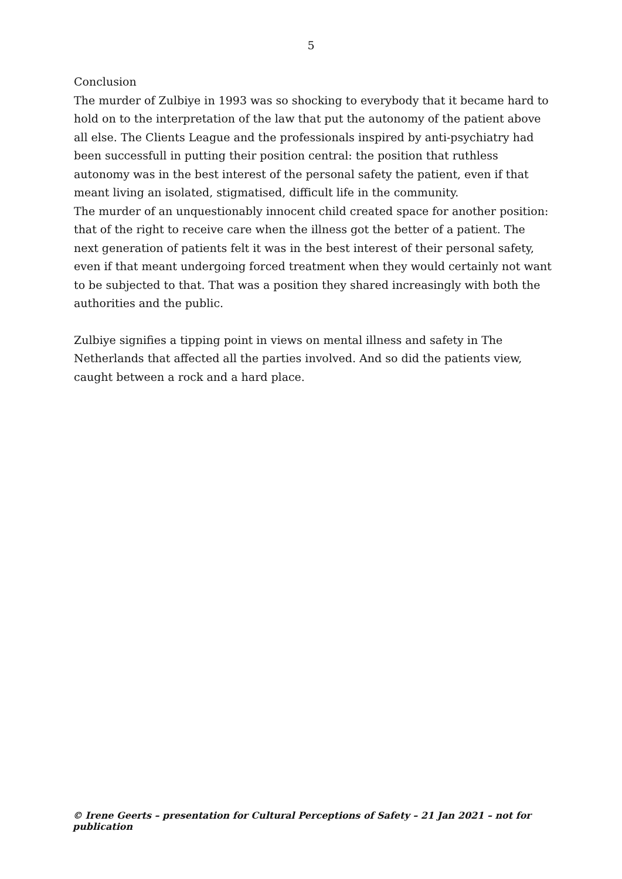5
Conclusion
The murder of Zulbiye in 1993 was so shocking to everybody that it became hard to hold on to the interpretation of the law that put the autonomy of the patient above all else. The Clients League and the professionals inspired by anti-psychiatry had been successfull in putting their position central: the position that ruthless autonomy was in the best interest of the personal safety the patient, even if that meant living an isolated, stigmatised, difficult life in the community.
The murder of an unquestionably innocent child created space for another position: that of the right to receive care when the illness got the better of a patient. The next generation of patients felt it was in the best interest of their personal safety, even if that meant undergoing forced treatment when they would certainly not want to be subjected to that. That was a position they shared increasingly with both the authorities and the public.
Zulbiye signifies a tipping point in views on mental illness and safety in The Netherlands that affected all the parties involved. And so did the patients view, caught between a rock and a hard place.
© Irene Geerts – presentation for Cultural Perceptions of Safety – 21 Jan 2021 – not for publication